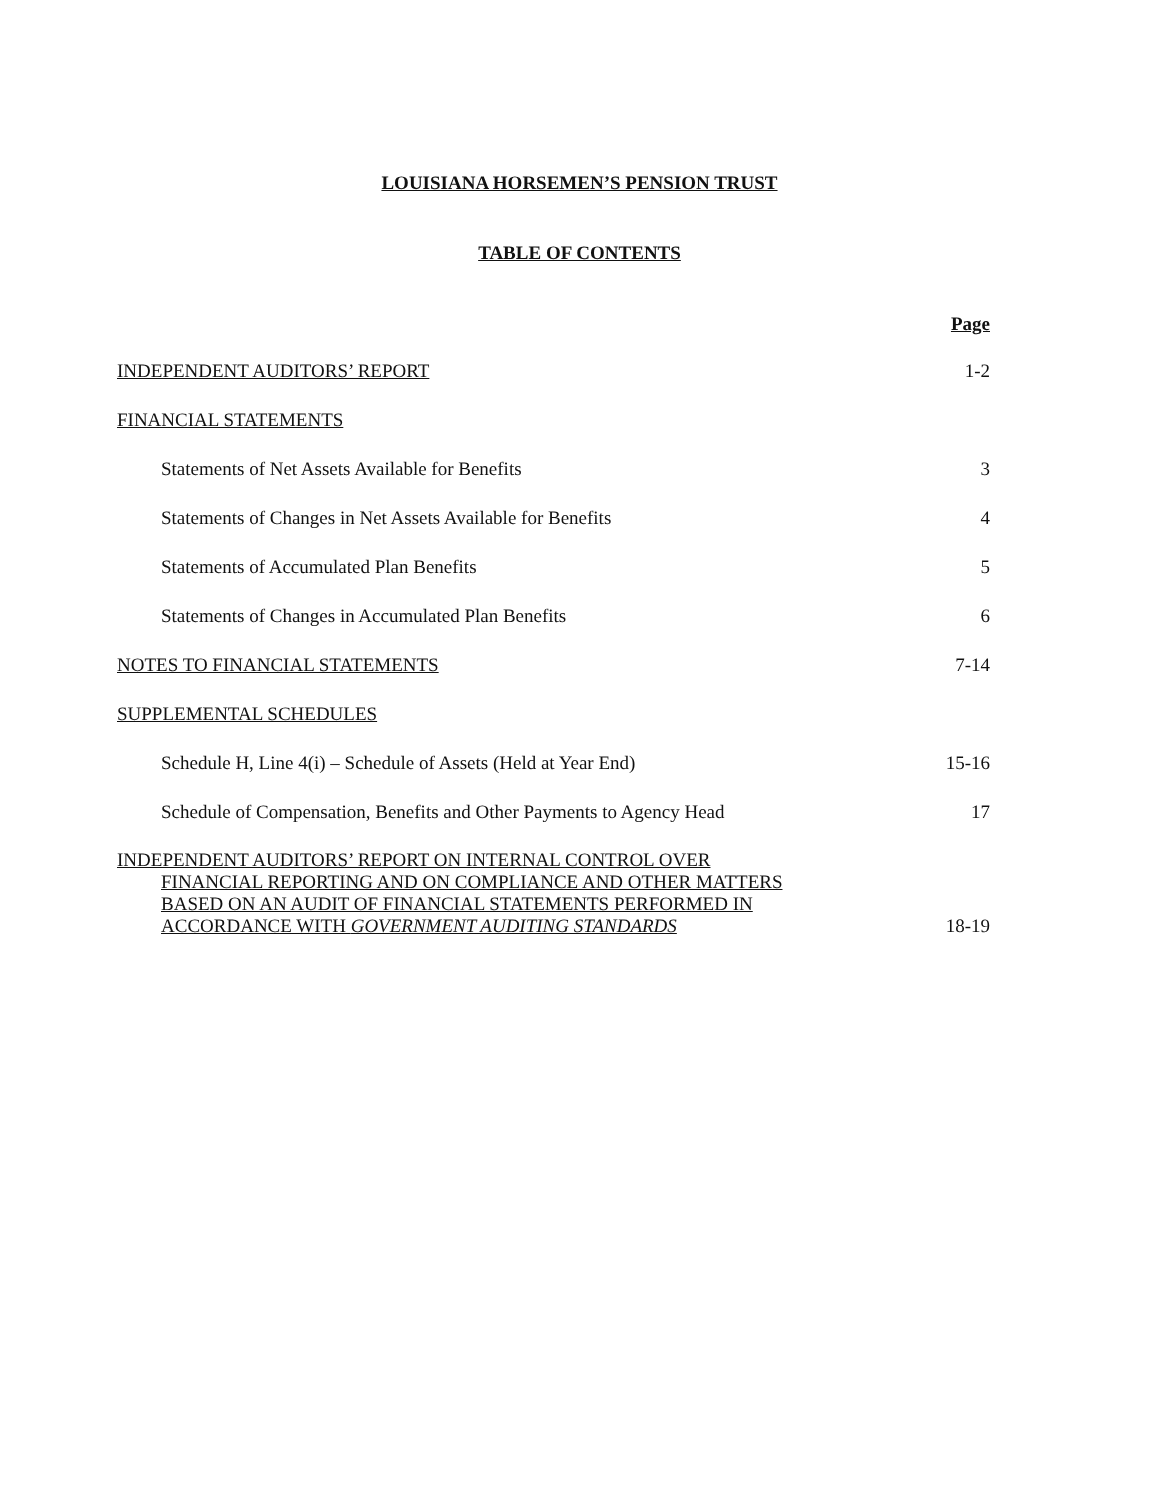LOUISIANA HORSEMEN’S PENSION TRUST
TABLE OF CONTENTS
Page
INDEPENDENT AUDITORS’ REPORT 1-2
FINANCIAL STATEMENTS
Statements of Net Assets Available for Benefits 3
Statements of Changes in Net Assets Available for Benefits 4
Statements of Accumulated Plan Benefits 5
Statements of Changes in Accumulated Plan Benefits 6
NOTES TO FINANCIAL STATEMENTS 7-14
SUPPLEMENTAL SCHEDULES
Schedule H, Line 4(i) – Schedule of Assets (Held at Year End) 15-16
Schedule of Compensation, Benefits and Other Payments to Agency Head 17
INDEPENDENT AUDITORS’ REPORT ON INTERNAL CONTROL OVER
FINANCIAL REPORTING AND ON COMPLIANCE AND OTHER MATTERS
BASED ON AN AUDIT OF FINANCIAL STATEMENTS PERFORMED IN
ACCORDANCE WITH GOVERNMENT AUDITING STANDARDS 18-19